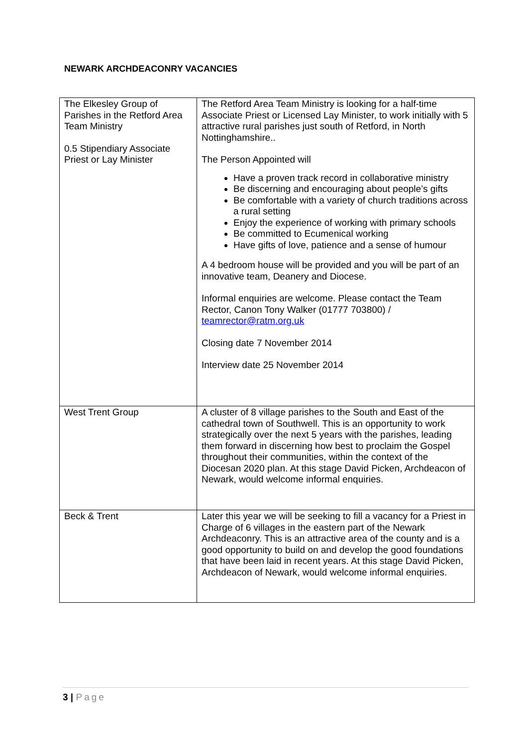NEWARK ARCHDEACONRY VACANCIES
| The Elkesley Group of Parishes in the Retford Area Team Ministry 0.5 Stipendiary Associate Priest or Lay Minister | The Retford Area Team Ministry is looking for a half-time Associate Priest or Licensed Lay Minister, to work initially with 5 attractive rural parishes just south of Retford, in North Nottinghamshire.. The Person Appointed will Have a proven track record in collaborative ministry Be discerning and encouraging about people’s gifts Be comfortable with a variety of church traditions across a rural setting Enjoy the experience of working with primary schools Be committed to Ecumenical working Have gifts of love, patience and a sense of humour A 4 bedroom house will be provided and you will be part of an innovative team, Deanery and Diocese. Informal enquiries are welcome. Please contact the Team Rector, Canon Tony Walker (01777 703800) / teamrector@ratm.org.uk Closing date 7 November 2014 Interview date 25 November 2014 |
| West Trent Group | A cluster of 8 village parishes to the South and East of the cathedral town of Southwell. This is an opportunity to work strategically over the next 5 years with the parishes, leading them forward in discerning how best to proclaim the Gospel throughout their communities, within the context of the Diocesan 2020 plan. At this stage David Picken, Archdeacon of Newark, would welcome informal enquiries. |
| Beck & Trent | Later this year we will be seeking to fill a vacancy for a Priest in Charge of 6 villages in the eastern part of the Newark Archdeaconry. This is an attractive area of the county and is a good opportunity to build on and develop the good foundations that have been laid in recent years. At this stage David Picken, Archdeacon of Newark, would welcome informal enquiries. |
3 | Page